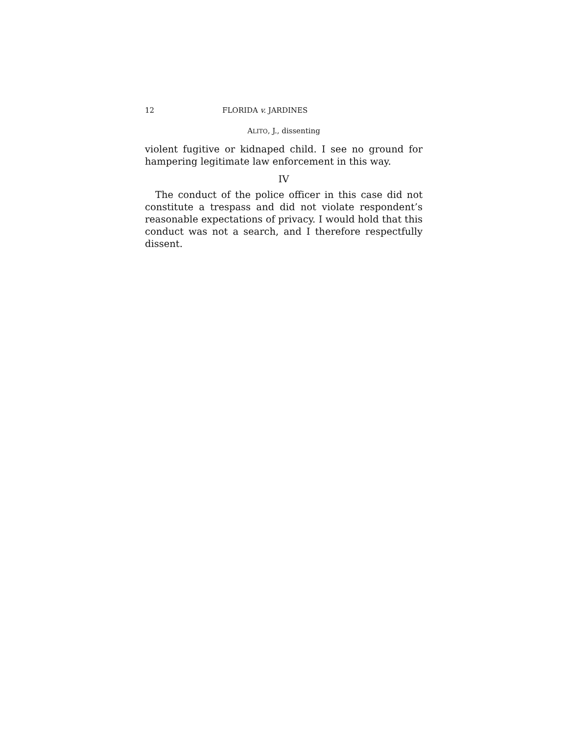12 FLORIDA v. JARDINES
ALITO, J., dissenting
violent fugitive or kidnaped child. I see no ground for hampering legitimate law enforcement in this way.
IV
The conduct of the police officer in this case did not constitute a trespass and did not violate respondent’s reasonable expectations of privacy. I would hold that this conduct was not a search, and I therefore respectfully dissent.